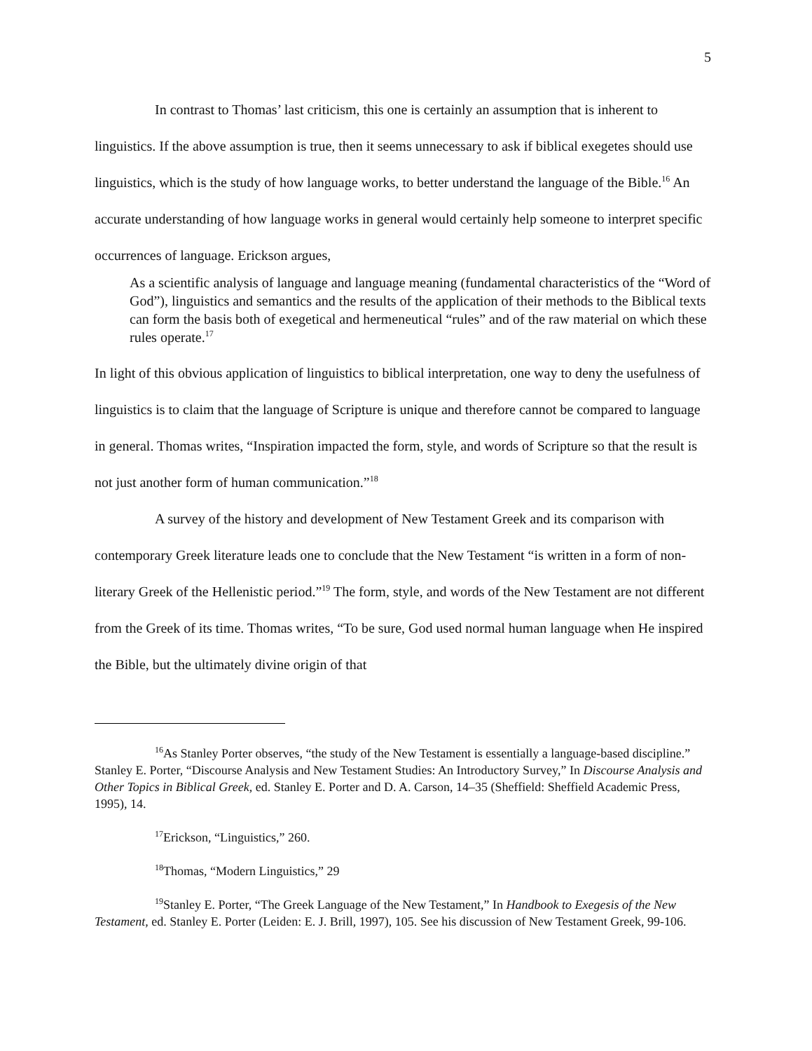5
In contrast to Thomas’ last criticism, this one is certainly an assumption that is inherent to linguistics. If the above assumption is true, then it seems unnecessary to ask if biblical exegetes should use linguistics, which is the study of how language works, to better understand the language of the Bible.<sup>16</sup> An accurate understanding of how language works in general would certainly help someone to interpret specific occurrences of language. Erickson argues,
As a scientific analysis of language and language meaning (fundamental characteristics of the “Word of God”), linguistics and semantics and the results of the application of their methods to the Biblical texts can form the basis both of exegetical and hermeneutical “rules” and of the raw material on which these rules operate.<sup>17</sup>
In light of this obvious application of linguistics to biblical interpretation, one way to deny the usefulness of linguistics is to claim that the language of Scripture is unique and therefore cannot be compared to language in general. Thomas writes, “Inspiration impacted the form, style, and words of Scripture so that the result is not just another form of human communication.”<sup>18</sup>
A survey of the history and development of New Testament Greek and its comparison with contemporary Greek literature leads one to conclude that the New Testament “is written in a form of non-literary Greek of the Hellenistic period.”<sup>19</sup> The form, style, and words of the New Testament are not different from the Greek of its time. Thomas writes, “To be sure, God used normal human language when He inspired the Bible, but the ultimately divine origin of that
<sup>16</sup> As Stanley Porter observes, “the study of the New Testament is essentially a language-based discipline.” Stanley E. Porter, “Discourse Analysis and New Testament Studies: An Introductory Survey,” In Discourse Analysis and Other Topics in Biblical Greek, ed. Stanley E. Porter and D. A. Carson, 14–35 (Sheffield: Sheffield Academic Press, 1995), 14.
<sup>17</sup> Erickson, “Linguistics,” 260.
<sup>18</sup> Thomas, “Modern Linguistics,” 29
<sup>19</sup> Stanley E. Porter, “The Greek Language of the New Testament,” In Handbook to Exegesis of the New Testament, ed. Stanley E. Porter (Leiden: E. J. Brill, 1997), 105. See his discussion of New Testament Greek, 99-106.